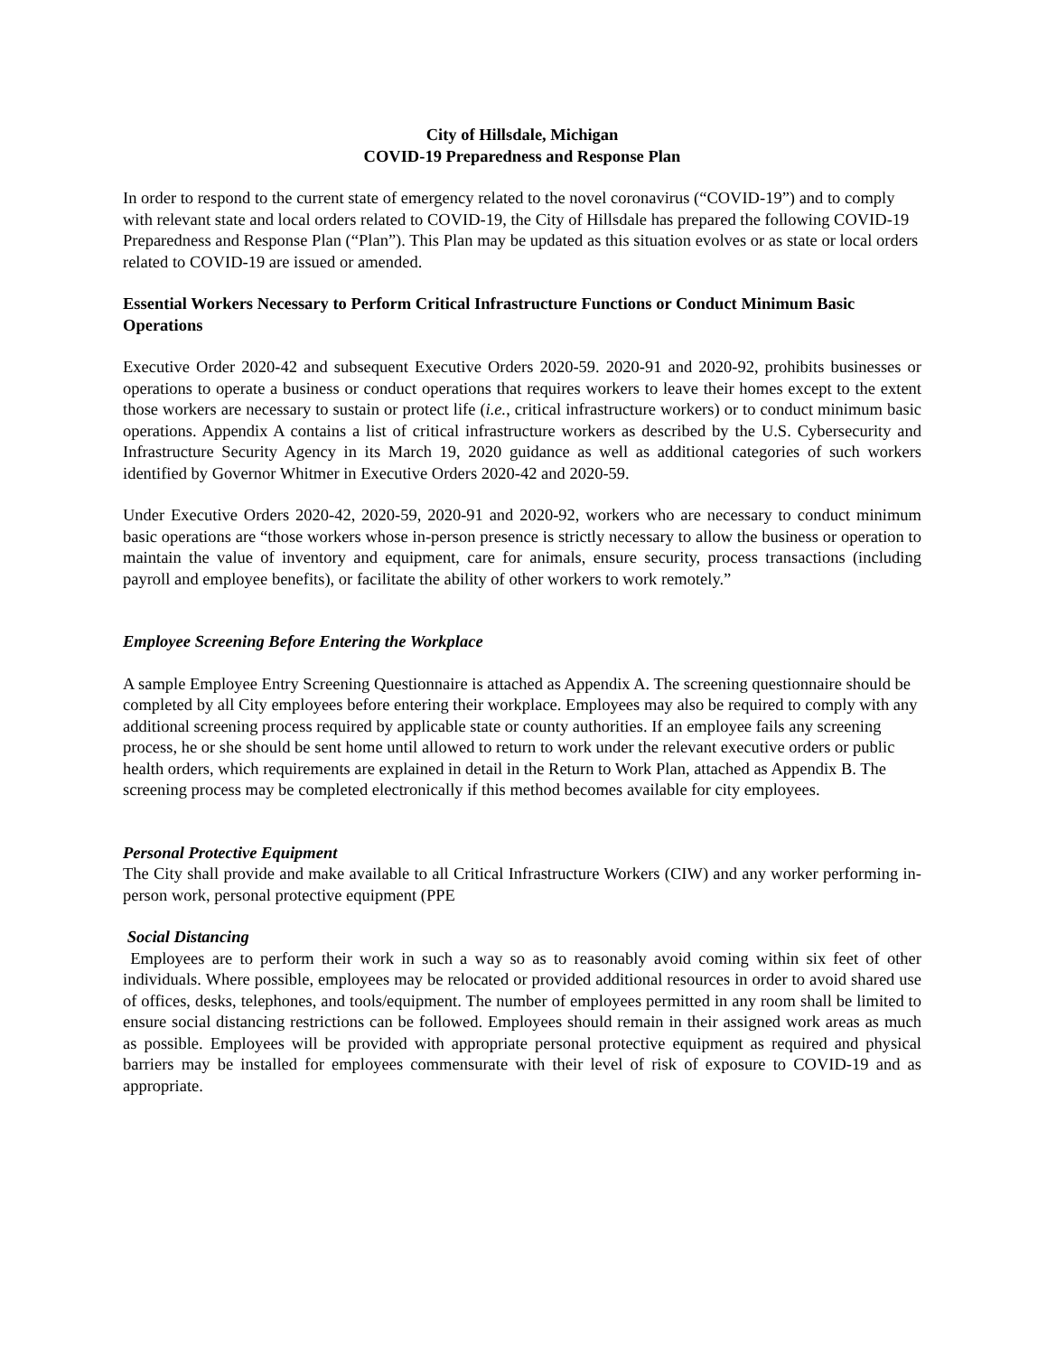City of Hillsdale, Michigan
COVID-19 Preparedness and Response Plan
In order to respond to the current state of emergency related to the novel coronavirus (“COVID-19”) and to comply with relevant state and local orders related to COVID-19, the City of Hillsdale has prepared the following COVID-19 Preparedness and Response Plan (“Plan”). This Plan may be updated as this situation evolves or as state or local orders related to COVID-19 are issued or amended.
Essential Workers Necessary to Perform Critical Infrastructure Functions or Conduct Minimum Basic Operations
Executive Order 2020-42 and subsequent Executive Orders 2020-59. 2020-91 and 2020-92, prohibits businesses or operations to operate a business or conduct operations that requires workers to leave their homes except to the extent those workers are necessary to sustain or protect life (i.e., critical infrastructure workers) or to conduct minimum basic operations. Appendix A contains a list of critical infrastructure workers as described by the U.S. Cybersecurity and Infrastructure Security Agency in its March 19, 2020 guidance as well as additional categories of such workers identified by Governor Whitmer in Executive Orders 2020-42 and 2020-59.
Under Executive Orders 2020-42, 2020-59, 2020-91 and 2020-92, workers who are necessary to conduct minimum basic operations are “those workers whose in-person presence is strictly necessary to allow the business or operation to maintain the value of inventory and equipment, care for animals, ensure security, process transactions (including payroll and employee benefits), or facilitate the ability of other workers to work remotely.”
Employee Screening Before Entering the Workplace
A sample Employee Entry Screening Questionnaire is attached as Appendix A. The screening questionnaire should be completed by all City employees before entering their workplace. Employees may also be required to comply with any additional screening process required by applicable state or county authorities. If an employee fails any screening process, he or she should be sent home until allowed to return to work under the relevant executive orders or public health orders, which requirements are explained in detail in the Return to Work Plan, attached as Appendix B. The screening process may be completed electronically if this method becomes available for city employees.
Personal Protective Equipment
The City shall provide and make available to all Critical Infrastructure Workers (CIW) and any worker performing in-person work, personal protective equipment (PPE
Social Distancing
Employees are to perform their work in such a way so as to reasonably avoid coming within six feet of other individuals. Where possible, employees may be relocated or provided additional resources in order to avoid shared use of offices, desks, telephones, and tools/equipment. The number of employees permitted in any room shall be limited to ensure social distancing restrictions can be followed. Employees should remain in their assigned work areas as much as possible. Employees will be provided with appropriate personal protective equipment as required and physical barriers may be installed for employees commensurate with their level of risk of exposure to COVID-19 and as appropriate.